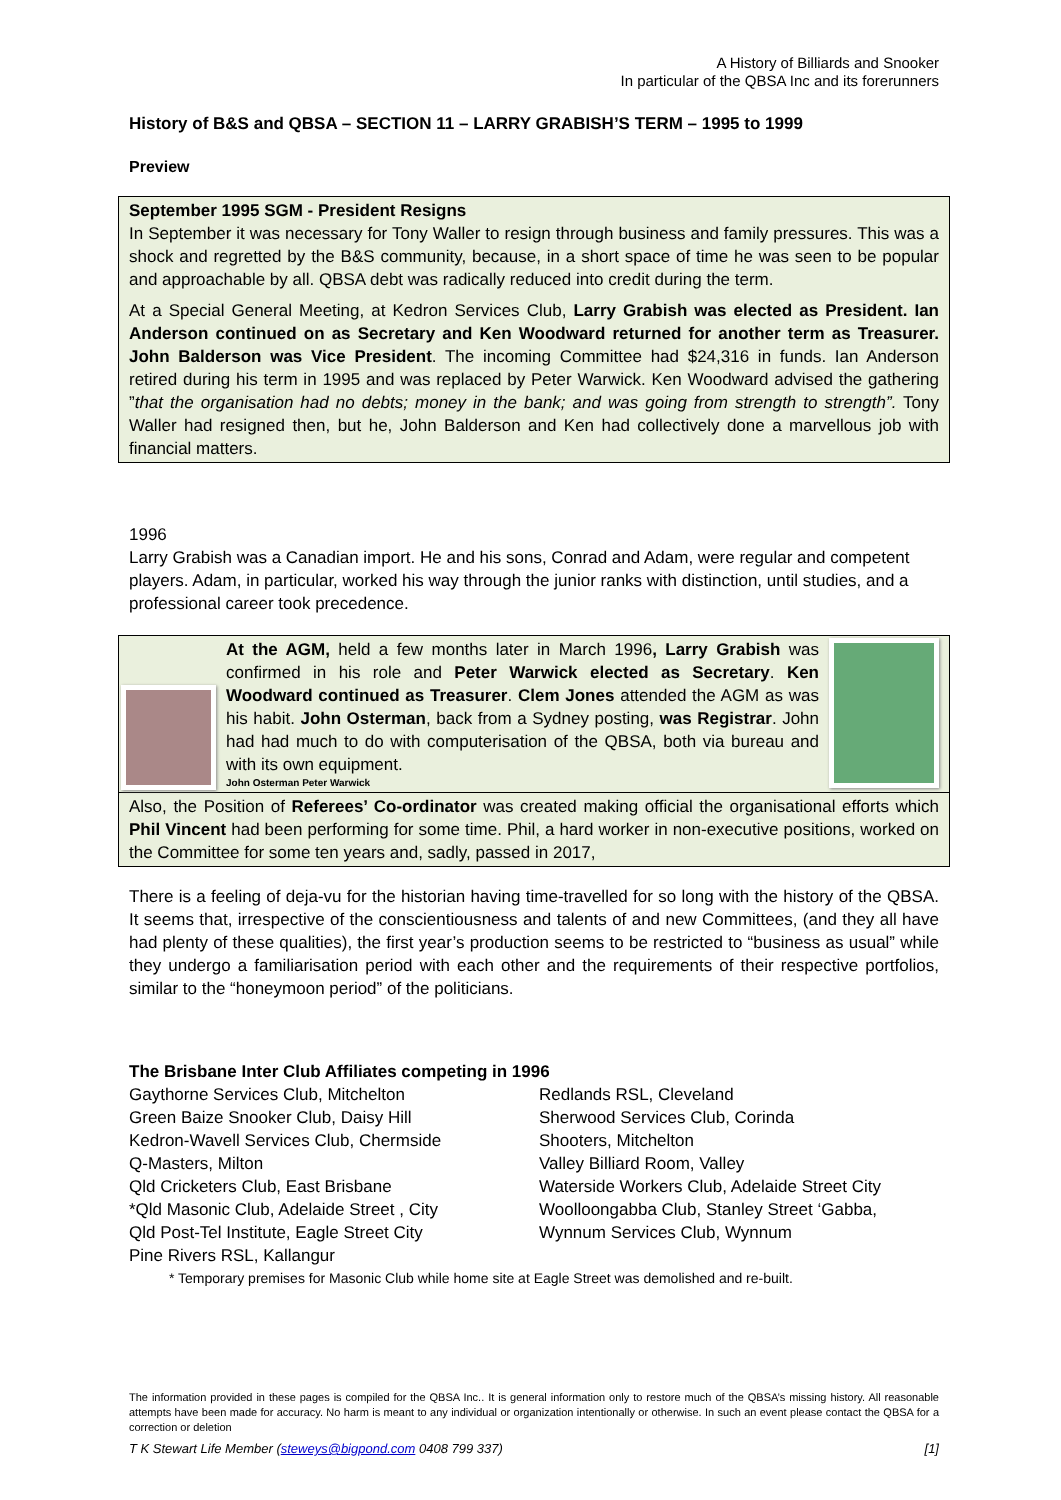A History of Billiards and Snooker
In particular of the QBSA Inc and its forerunners
History of B&S and QBSA – SECTION 11 – LARRY GRABISH’S TERM – 1995 to 1999
Preview
September 1995 SGM - President Resigns
In September it was necessary for Tony Waller to resign through business and family pressures. This was a shock and regretted by the B&S community, because, in a short space of time he was seen to be popular and approachable by all. QBSA debt was radically reduced into credit during the term.
At a Special General Meeting, at Kedron Services Club, Larry Grabish was elected as President. Ian Anderson continued on as Secretary and Ken Woodward returned for another term as Treasurer. John Balderson was Vice President. The incoming Committee had $24,316 in funds. Ian Anderson retired during his term in 1995 and was replaced by Peter Warwick. Ken Woodward advised the gathering ”that the organisation had no debts; money in the bank; and was going from strength to strength”. Tony Waller had resigned then, but he, John Balderson and Ken had collectively done a marvellous job with financial matters.
1996
Larry Grabish was a Canadian import. He and his sons, Conrad and Adam, were regular and competent players. Adam, in particular, worked his way through the junior ranks with distinction, until studies, and a professional career took precedence.
At the AGM, held a few months later in March 1996, Larry Grabish was confirmed in his role and Peter Warwick elected as Secretary. Ken Woodward continued as Treasurer. Clem Jones attended the AGM as was his habit. John Osterman, back from a Sydney posting, was Registrar. John had had much to do with computerisation of the QBSA, both via bureau and with its own equipment.
John Osterman Peter Warwick
Also, the Position of Referees’ Co-ordinator was created making official the organisational efforts which Phil Vincent had been performing for some time. Phil, a hard worker in non-executive positions, worked on the Committee for some ten years and, sadly, passed in 2017,
There is a feeling of deja-vu for the historian having time-travelled for so long with the history of the QBSA. It seems that, irrespective of the conscientiousness and talents of and new Committees, (and they all have had plenty of these qualities), the first year’s production seems to be restricted to “business as usual” while they undergo a familiarisation period with each other and the requirements of their respective portfolios, similar to the “honeymoon period” of the politicians.
The Brisbane Inter Club Affiliates competing in 1996
Gaythorne Services Club, Mitchelton
Green Baize Snooker Club, Daisy Hill
Kedron-Wavell Services Club, Chermside
Q-Masters, Milton
Qld Cricketers Club, East Brisbane
*Qld Masonic Club, Adelaide Street , City
Qld Post-Tel Institute, Eagle Street City
Pine Rivers RSL, Kallangur
Redlands RSL, Cleveland
Sherwood Services Club, Corinda
Shooters, Mitchelton
Valley Billiard Room, Valley
Waterside Workers Club, Adelaide Street City
Woolloongabba Club, Stanley Street ‘Gabba,
Wynnum Services Club, Wynnum
* Temporary premises for Masonic Club while home site at Eagle Street was demolished and re-built.
The information provided in these pages is compiled for the QBSA Inc.. It is general information only to restore much of the QBSA’s missing history. All reasonable attempts have been made for accuracy. No harm is meant to any individual or organization intentionally or otherwise. In such an event please contact the QBSA for a correction or deletion
T K Stewart Life Member (steweys@bigpond.com 0408 799 337) [1]